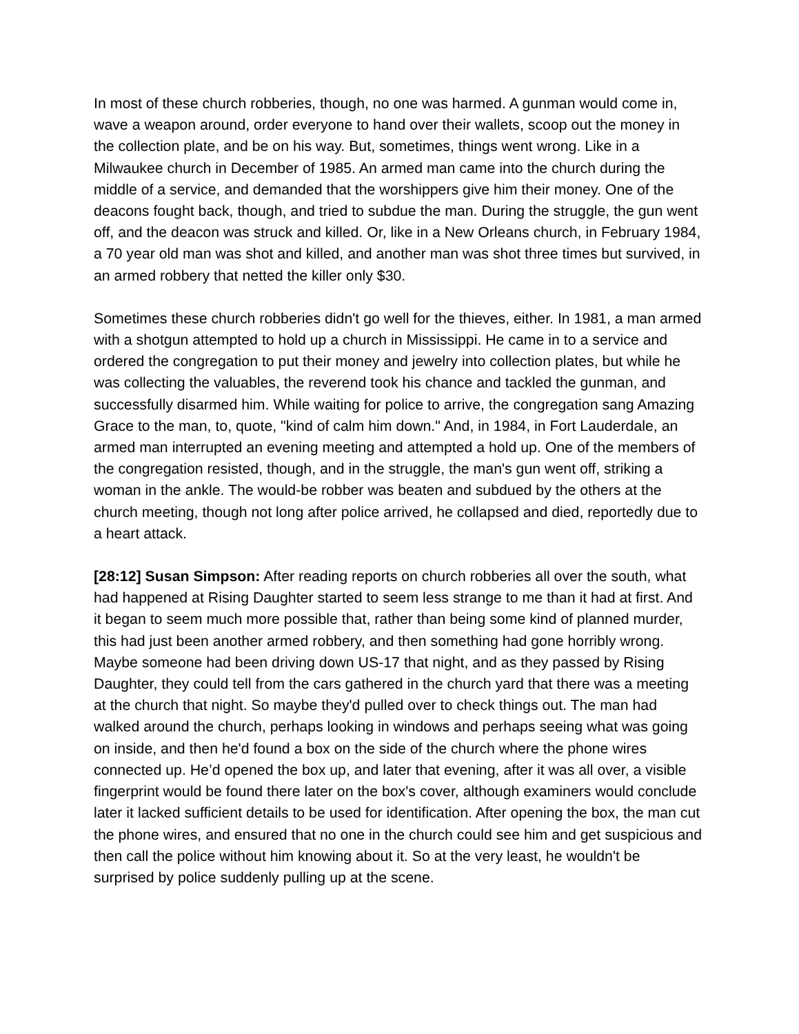In most of these church robberies, though, no one was harmed. A gunman would come in, wave a weapon around, order everyone to hand over their wallets, scoop out the money in the collection plate, and be on his way. But, sometimes, things went wrong. Like in a Milwaukee church in December of 1985. An armed man came into the church during the middle of a service, and demanded that the worshippers give him their money. One of the deacons fought back, though, and tried to subdue the man. During the struggle, the gun went off, and the deacon was struck and killed. Or, like in a New Orleans church, in February 1984, a 70 year old man was shot and killed, and another man was shot three times but survived, in an armed robbery that netted the killer only $30.
Sometimes these church robberies didn't go well for the thieves, either. In 1981, a man armed with a shotgun attempted to hold up a church in Mississippi. He came in to a service and ordered the congregation to put their money and jewelry into collection plates, but while he was collecting the valuables, the reverend took his chance and tackled the gunman, and successfully disarmed him. While waiting for police to arrive, the congregation sang Amazing Grace to the man, to, quote, "kind of calm him down." And, in 1984, in Fort Lauderdale, an armed man interrupted an evening meeting and attempted a hold up. One of the members of the congregation resisted, though, and in the struggle, the man's gun went off, striking a woman in the ankle. The would-be robber was beaten and subdued by the others at the church meeting, though not long after police arrived, he collapsed and died, reportedly due to a heart attack.
[28:12] Susan Simpson: After reading reports on church robberies all over the south, what had happened at Rising Daughter started to seem less strange to me than it had at first. And it began to seem much more possible that, rather than being some kind of planned murder, this had just been another armed robbery, and then something had gone horribly wrong. Maybe someone had been driving down US-17 that night, and as they passed by Rising Daughter, they could tell from the cars gathered in the church yard that there was a meeting at the church that night. So maybe they'd pulled over to check things out. The man had walked around the church, perhaps looking in windows and perhaps seeing what was going on inside, and then he'd found a box on the side of the church where the phone wires connected up. He’d opened the box up, and later that evening, after it was all over, a visible fingerprint would be found there later on the box's cover, although examiners would conclude later it lacked sufficient details to be used for identification. After opening the box, the man cut the phone wires, and ensured that no one in the church could see him and get suspicious and then call the police without him knowing about it. So at the very least, he wouldn't be surprised by police suddenly pulling up at the scene.